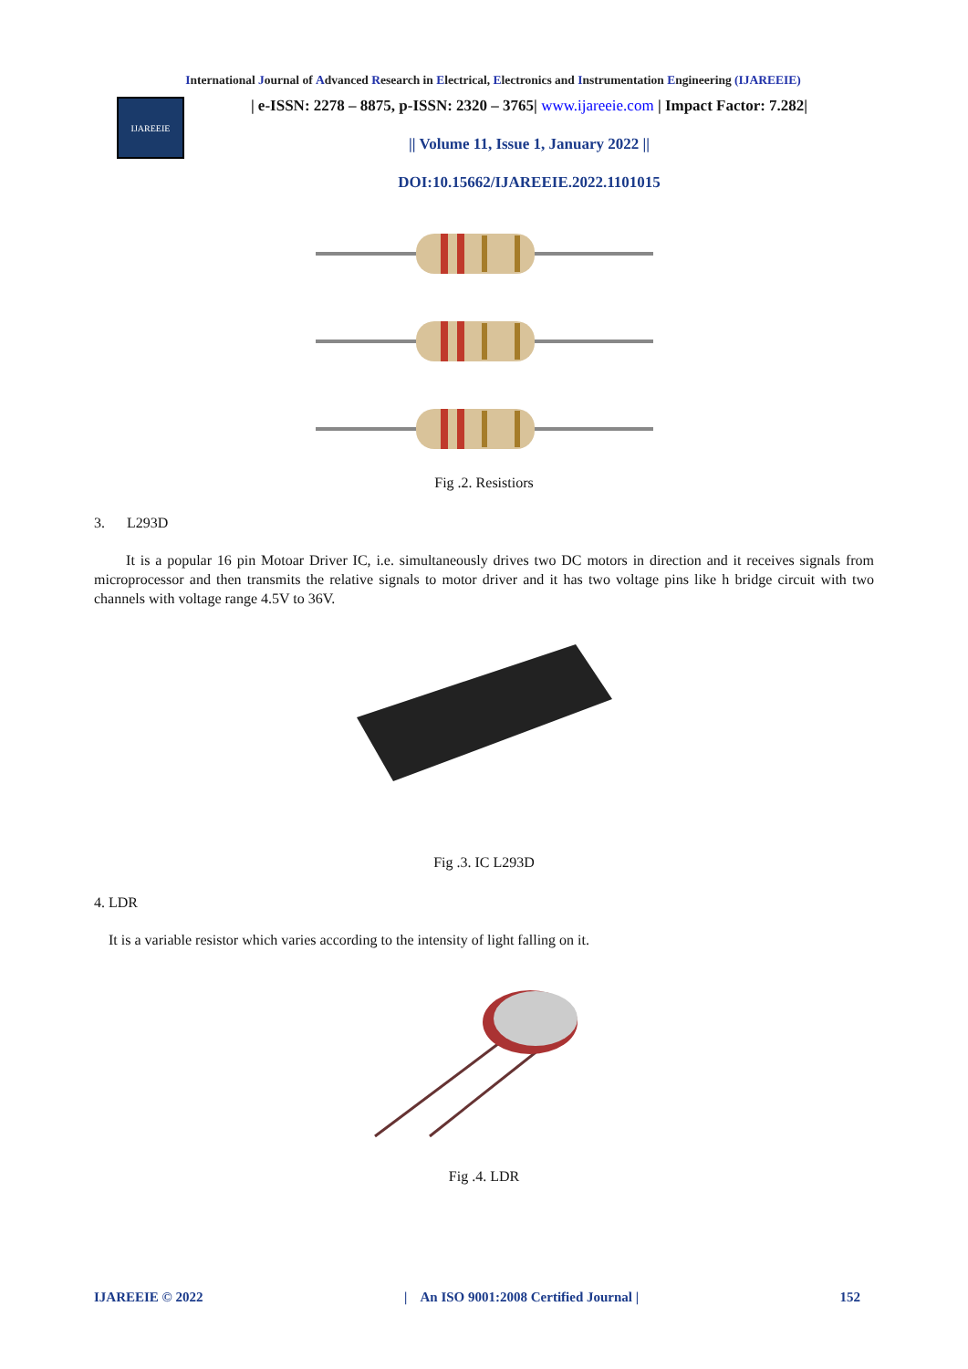International Journal of Advanced Research in Electrical, Electronics and Instrumentation Engineering (IJAREEIE)
IJAREEIE
| e-ISSN: 2278 – 8875, p-ISSN: 2320 – 3765| www.ijareeie.com | Impact Factor: 7.282|
|| Volume 11, Issue 1, January 2022 ||
DOI:10.15662/IJAREEIE.2022.1101015
Fig .2. Resistiors
3. L293D
It is a popular 16 pin Motoar Driver IC, i.e. simultaneously drives two DC motors in direction and it receives signals from microprocessor and then transmits the relative signals to motor driver and it has two voltage pins like h bridge circuit with two channels with voltage range 4.5V to 36V.
Fig .3. IC L293D
4. LDR
It is a variable resistor which varies according to the intensity of light falling on it.
Fig .4. LDR
IJAREEIE © 2022 | An ISO 9001:2008 Certified Journal | 152